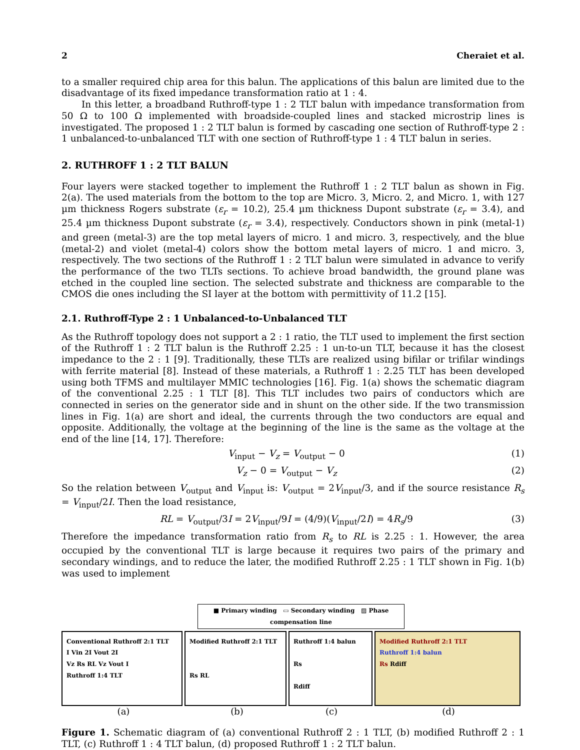2 Cheraiet et al.
to a smaller required chip area for this balun. The applications of this balun are limited due to the disadvantage of its fixed impedance transformation ratio at 1 : 4.
In this letter, a broadband Ruthroff-type 1 : 2 TLT balun with impedance transformation from 50 Ω to 100 Ω implemented with broadside-coupled lines and stacked microstrip lines is investigated. The proposed 1 : 2 TLT balun is formed by cascading one section of Ruthroff-type 2 : 1 unbalanced-to-unbalanced TLT with one section of Ruthroff-type 1 : 4 TLT balun in series.
2. RUTHROFF 1 : 2 TLT BALUN
Four layers were stacked together to implement the Ruthroff 1 : 2 TLT balun as shown in Fig. 2(a). The used materials from the bottom to the top are Micro. 3, Micro. 2, and Micro. 1, with 127 µm thickness Rogers substrate (ε<sub>r</sub> = 10.2), 25.4 µm thickness Dupont substrate (ε<sub>r</sub> = 3.4), and 25.4 µm thickness Dupont substrate (ε<sub>r</sub> = 3.4), respectively. Conductors shown in pink (metal-1) and green (metal-3) are the top metal layers of micro. 1 and micro. 3, respectively, and the blue (metal-2) and violet (metal-4) colors show the bottom metal layers of micro. 1 and micro. 3, respectively. The two sections of the Ruthroff 1 : 2 TLT balun were simulated in advance to verify the performance of the two TLTs sections. To achieve broad bandwidth, the ground plane was etched in the coupled line section. The selected substrate and thickness are comparable to the CMOS die ones including the SI layer at the bottom with permittivity of 11.2 [15].
2.1. Ruthroff-Type 2 : 1 Unbalanced-to-Unbalanced TLT
As the Ruthroff topology does not support a 2 : 1 ratio, the TLT used to implement the first section of the Ruthroff 1 : 2 TLT balun is the Ruthroff 2.25 : 1 un-to-un TLT, because it has the closest impedance to the 2 : 1 [9]. Traditionally, these TLTs are realized using bifilar or trifilar windings with ferrite material [8]. Instead of these materials, a Ruthroff 1 : 2.25 TLT has been developed using both TFMS and multilayer MMIC technologies [16]. Fig. 1(a) shows the schematic diagram of the conventional 2.25 : 1 TLT [8]. This TLT includes two pairs of conductors which are connected in series on the generator side and in shunt on the other side. If the two transmission lines in Fig. 1(a) are short and ideal, the currents through the two conductors are equal and opposite. Additionally, the voltage at the beginning of the line is the same as the voltage at the end of the line [14, 17]. Therefore:
V<sub>input</sub> − V<sub>z</sub> = V<sub>output</sub> − 0 (1)
V<sub>z</sub> − 0 = V<sub>output</sub> − V<sub>z</sub> (2)
So the relation between V<sub>output</sub> and V<sub>input</sub> is: V<sub>output</sub> = 2V<sub>input</sub>/3, and if the source resistance R<sub>s</sub> = V<sub>input</sub>/2I. Then the load resistance,
RL = V<sub>output</sub>/3I = 2V<sub>input</sub>/9I = (4/9)(V<sub>input</sub>/2I) = 4R<sub>s</sub>/9 (3)
Therefore the impedance transformation ratio from R<sub>s</sub> to RL is 2.25 : 1. However, the area occupied by the conventional TLT is large because it requires two pairs of the primary and secondary windings, and to reduce the later, the modified Ruthroff 2.25 : 1 TLT shown in Fig. 1(b) was used to implement
■ Primary winding ▭ Secondary winding ▨ Phase compensation line
Conventional Ruthroff 2:1 TLT
I Vin 2I Vout 2I
Vz Rs RL Vz Vout I
Ruthroff 1:4 TLT
Modified Ruthroff 2:1 TLT
Rs RL
Ruthroff 1:4 balun
Rs
Rdiff
Modified Ruthroff 2:1 TLT
Ruthroff 1:4 balun
Rs Rdiff
(a) (b) (c) (d)
Figure 1. Schematic diagram of (a) conventional Ruthroff 2 : 1 TLT, (b) modified Ruthroff 2 : 1 TLT, (c) Ruthroff 1 : 4 TLT balun, (d) proposed Ruthroff 1 : 2 TLT balun.